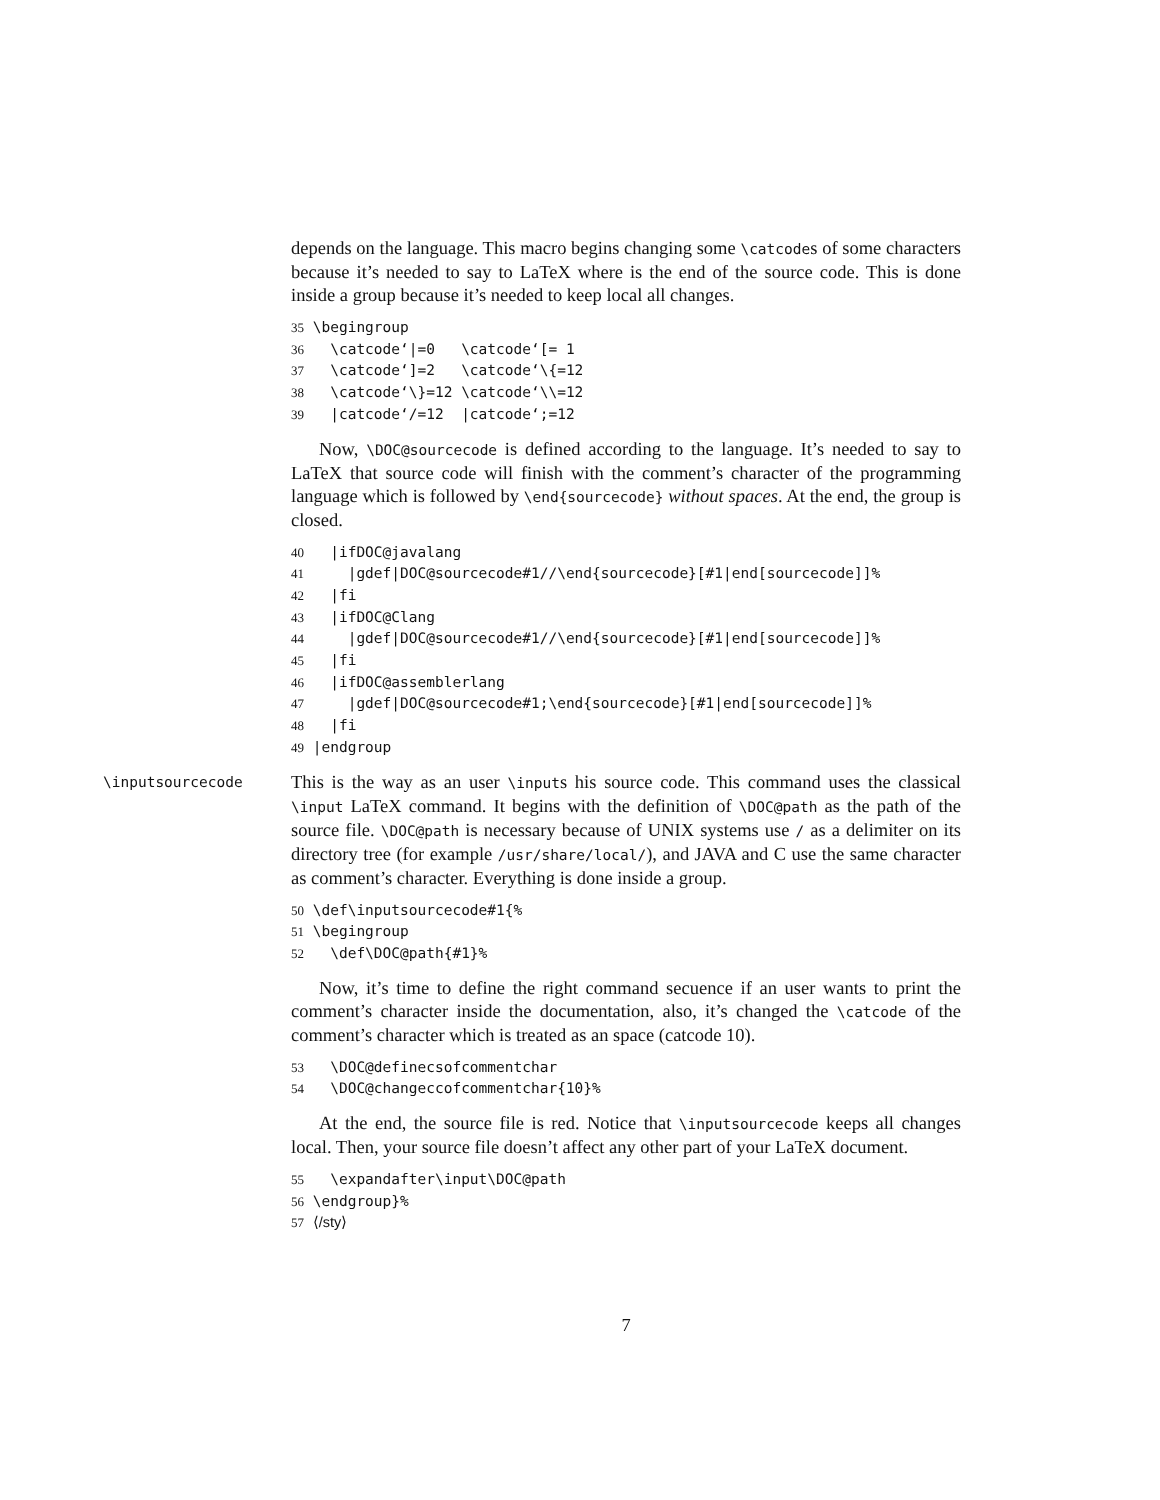depends on the language. This macro begins changing some \catcodes of some characters because it’s needed to say to LaTeX where is the end of the source code. This is done inside a group because it’s needed to keep local all changes.
35 \begingroup
36   \catcode‘|=0   \catcode‘[= 1
37   \catcode‘]=2   \catcode‘\{=12
38   \catcode‘\}=12 \catcode‘\\=12
39   |catcode‘/=12  |catcode‘;=12
Now, \DOC@sourcecode is defined according to the language. It’s needed to say to LaTeX that source code will finish with the comment’s character of the programming language which is followed by \end{sourcecode} without spaces. At the end, the group is closed.
40   |ifDOC@javalang
41     |gdef|DOC@sourcecode#1//\end{sourcecode}[#1|end[sourcecode]]%
42   |fi
43   |ifDOC@Clang
44     |gdef|DOC@sourcecode#1//\end{sourcecode}[#1|end[sourcecode]]%
45   |fi
46   |ifDOC@assemblerlang
47     |gdef|DOC@sourcecode#1;\end{sourcecode}[#1|end[sourcecode]]%
48   |fi
49 |endgroup
\inputsourcecode This is the way as an user \inputs his source code. This command uses the classical \input LaTeX command. It begins with the definition of \DOC@path as the path of the source file. \DOC@path is necessary because of UNIX systems use / as a delimiter on its directory tree (for example /usr/share/local/), and JAVA and C use the same character as comment’s character. Everything is done inside a group.
50 \def\inputsourcecode#1{%
51 \begingroup
52   \def\DOC@path{#1}%
Now, it’s time to define the right command secuence if an user wants to print the comment’s character inside the documentation, also, it’s changed the \catcode of the comment’s character which is treated as an space (catcode 10).
53   \DOC@definecsofcommentchar
54   \DOC@changeccofcommentchar{10}%
At the end, the source file is red. Notice that \inputsourcecode keeps all changes local. Then, your source file doesn’t affect any other part of your LaTeX document.
55   \expandafter\input\DOC@path
56 \endgroup}%
57 ⟨/sty⟩
7